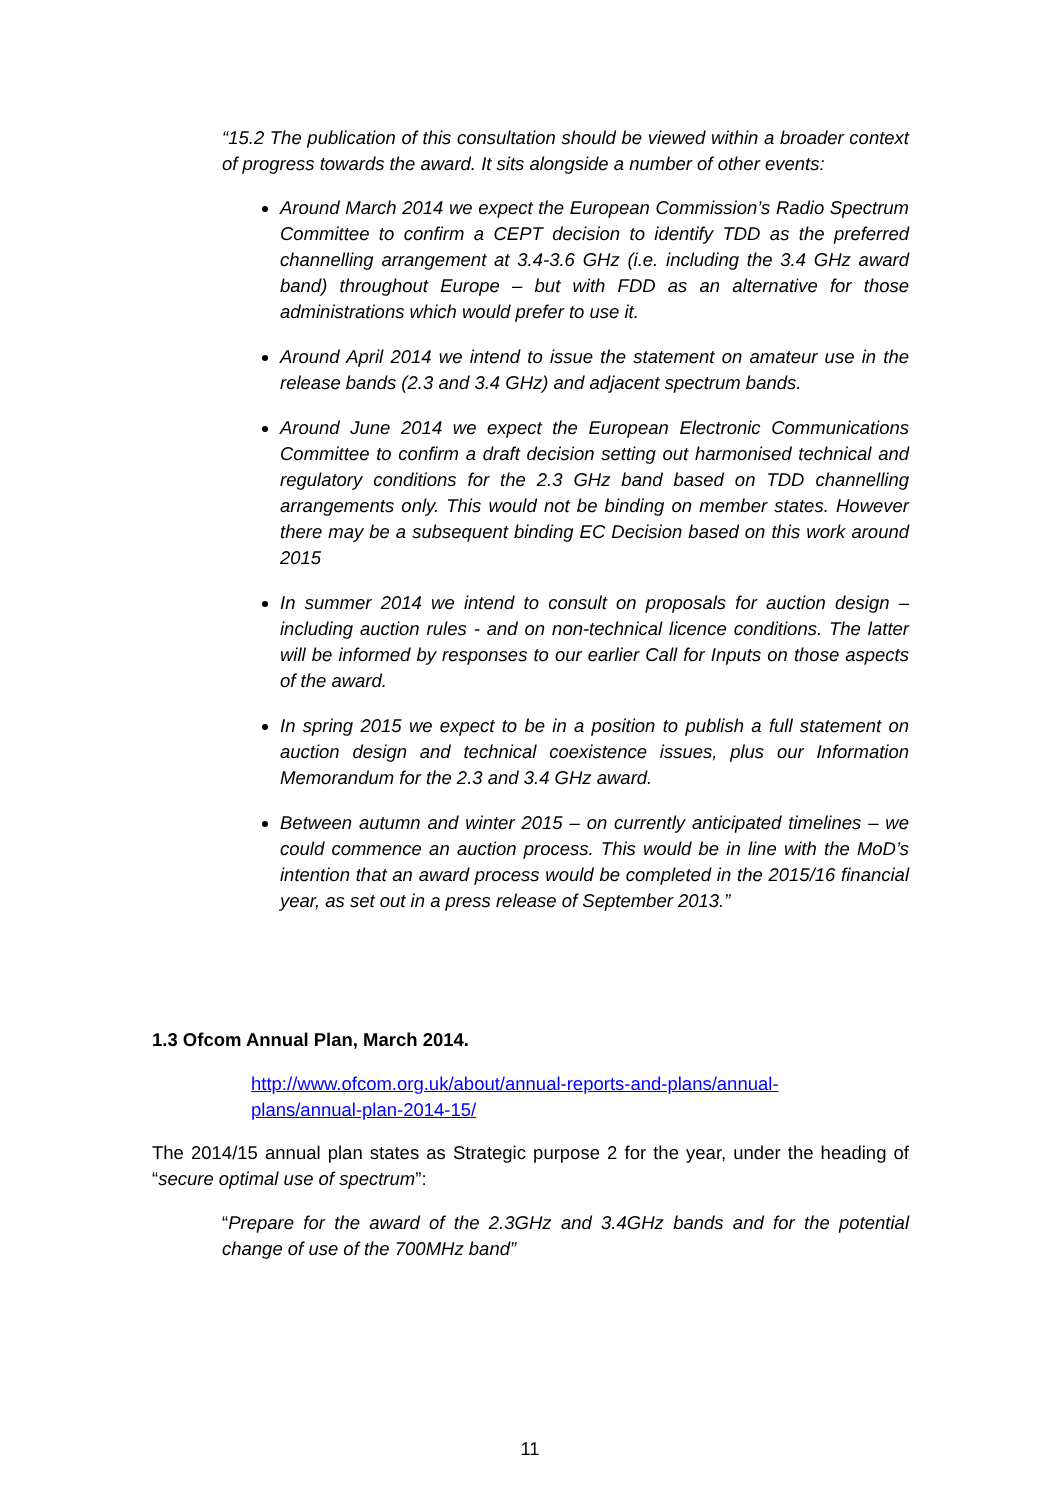“15.2 The publication of this consultation should be viewed within a broader context of progress towards the award. It sits alongside a number of other events:
Around March 2014 we expect the European Commission’s Radio Spectrum Committee to confirm a CEPT decision to identify TDD as the preferred channelling arrangement at 3.4-3.6 GHz (i.e. including the 3.4 GHz award band) throughout Europe – but with FDD as an alternative for those administrations which would prefer to use it.
Around April 2014 we intend to issue the statement on amateur use in the release bands (2.3 and 3.4 GHz) and adjacent spectrum bands.
Around June 2014 we expect the European Electronic Communications Committee to confirm a draft decision setting out harmonised technical and regulatory conditions for the 2.3 GHz band based on TDD channelling arrangements only. This would not be binding on member states. However there may be a subsequent binding EC Decision based on this work around 2015
In summer 2014 we intend to consult on proposals for auction design – including auction rules - and on non-technical licence conditions. The latter will be informed by responses to our earlier Call for Inputs on those aspects of the award.
In spring 2015 we expect to be in a position to publish a full statement on auction design and technical coexistence issues, plus our Information Memorandum for the 2.3 and 3.4 GHz award.
Between autumn and winter 2015 – on currently anticipated timelines – we could commence an auction process. This would be in line with the MoD’s intention that an award process would be completed in the 2015/16 financial year, as set out in a press release of September 2013.”
1.3 Ofcom Annual Plan, March 2014.
http://www.ofcom.org.uk/about/annual-reports-and-plans/annual-
plans/annual-plan-2014-15/
The 2014/15 annual plan states as Strategic purpose 2 for the year, under the heading of “secure optimal use of spectrum”:
“Prepare for the award of the 2.3GHz and 3.4GHz bands and for the potential change of use of the 700MHz band”
11